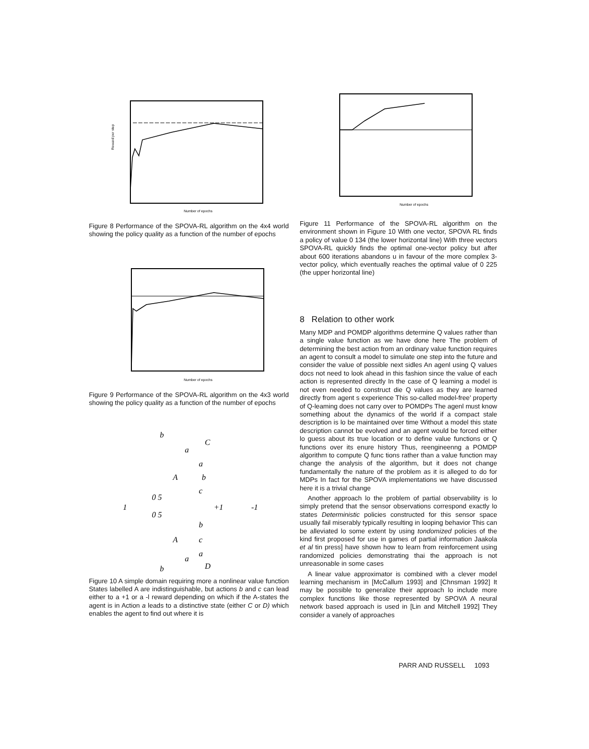Reward per step
Number of epochs
Figure 8 Performance of the SPOVA-RL algorithm on the 4x4 world showing the policy quality as a function of the number of epochs
Number of epochs
Figure 9 Performance of the SPOVA-RL algorithm on the 4x3 world showing the policy quality as a function of the number of epochs
b
a
C
a
A
b
c
0 5
1
+1
-1
0 5
b
A
c
a
a
D
b
Figure 10 A simple domain requiring more a nonlinear value function States labelled A are indistinguishable, but actions b and c can lead either to a +1 or a -l reward depending on which if the A-states the agent is in Action a leads to a distinctive state (either C or D) which enables the agent to find out where it is
Number of epochs
Figure 11 Performance of the SPOVA-RL algorithm on the environment shown in Figure 10 With one vector, SPOVA RL finds a policy of value 0 134 (the lower horizontal line) With three vectors SPOVA-RL quickly finds the optimal one-vector policy but after about 600 iterations abandons u in favour of the more complex 3-vector policy, which eventually reaches the optimal value of 0 225 (the upper horizontal line)
8 Relation to other work
Many MDP and POMDP algorithms determine Q values rather than a single value function as we have done here The problem of determining the best action from an ordinary value function requires an agent to consult a model to simulate one step into the future and consider the value of possible next sidles An agenl using Q values docs not need to look ahead in this fashion since the value of each action is represented directly In the case of Q learning a model is not even needed to construct die Q values as they are learned directly from agent s experience This so-called model-free' property of Q-leaming does not carry over to POMDPs The agenl must know something about the dynamics of the world if a compact stale description is lo be maintained over time Without a model this state description cannot be evolved and an agent would be forced either lo guess about its true location or to define value functions or Q functions over its enure history Thus, reengineenng a POMDP algorithm to compute Q func tions rather than a value function may change the analysis of the algorithm, but it does not change fundamentally the nature of the problem as it is alleged to do for MDPs In fact for the SPOVA implementations we have discussed here it is a trivial change
Another approach lo the problem of partial observability is lo simply pretend that the sensor observations correspond exactly lo states Deterministic policies constructed for this sensor space usually fail miserably typically resulting in looping behavior This can be alleviated lo some extent by using tondomized policies of the kind first proposed for use in games of partial information Jaakola et al tin press] have shown how to learn from reinforcement using randomized policies demonstrating thai the approach is not unreasonable in some cases
A linear value approximator is combined with a clever model learning mechanism in [McCallum 1993] and [Chnsman 1992] It may be possible to generalize their approach lo include more complex functions like those represented by SPOVA A neural network based approach is used in [Lin and Mitchell 1992] They consider a vanely of approaches
PARR AND RUSSELL 1093